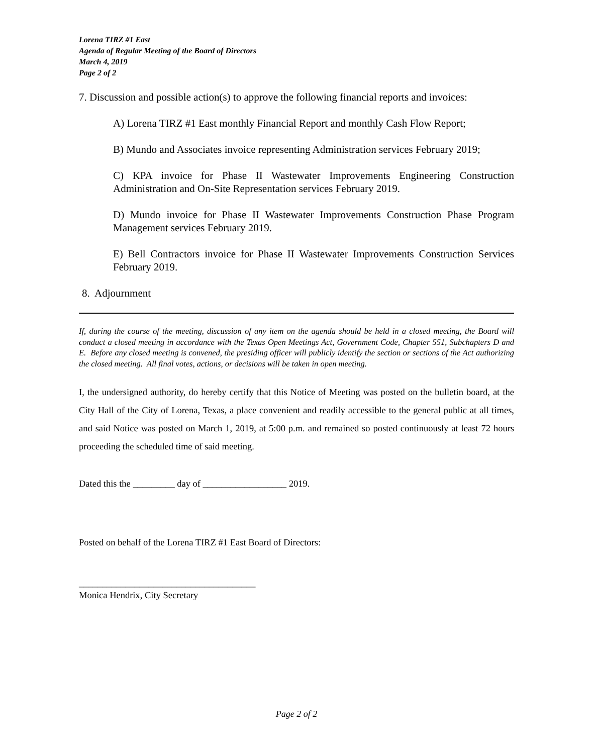Lorena TIRZ #1 East
Agenda of Regular Meeting of the Board of Directors
March 4, 2019
Page 2 of 2
7. Discussion and possible action(s) to approve the following financial reports and invoices:
A) Lorena TIRZ #1 East monthly Financial Report and monthly Cash Flow Report;
B) Mundo and Associates invoice representing Administration services February 2019;
C) KPA invoice for Phase II Wastewater Improvements Engineering Construction Administration and On-Site Representation services February 2019.
D) Mundo invoice for Phase II Wastewater Improvements Construction Phase Program Management services February 2019.
E) Bell Contractors invoice for Phase II Wastewater Improvements Construction Services February 2019.
8. Adjournment
If, during the course of the meeting, discussion of any item on the agenda should be held in a closed meeting, the Board will conduct a closed meeting in accordance with the Texas Open Meetings Act, Government Code, Chapter 551, Subchapters D and E. Before any closed meeting is convened, the presiding officer will publicly identify the section or sections of the Act authorizing the closed meeting. All final votes, actions, or decisions will be taken in open meeting.
I, the undersigned authority, do hereby certify that this Notice of Meeting was posted on the bulletin board, at the City Hall of the City of Lorena, Texas, a place convenient and readily accessible to the general public at all times, and said Notice was posted on March 1, 2019, at 5:00 p.m. and remained so posted continuously at least 72 hours proceeding the scheduled time of said meeting.
Dated this the _________ day of __________________ 2019.
Posted on behalf of the Lorena TIRZ #1 East Board of Directors:
______________________________________
Monica Hendrix, City Secretary
Page 2 of 2